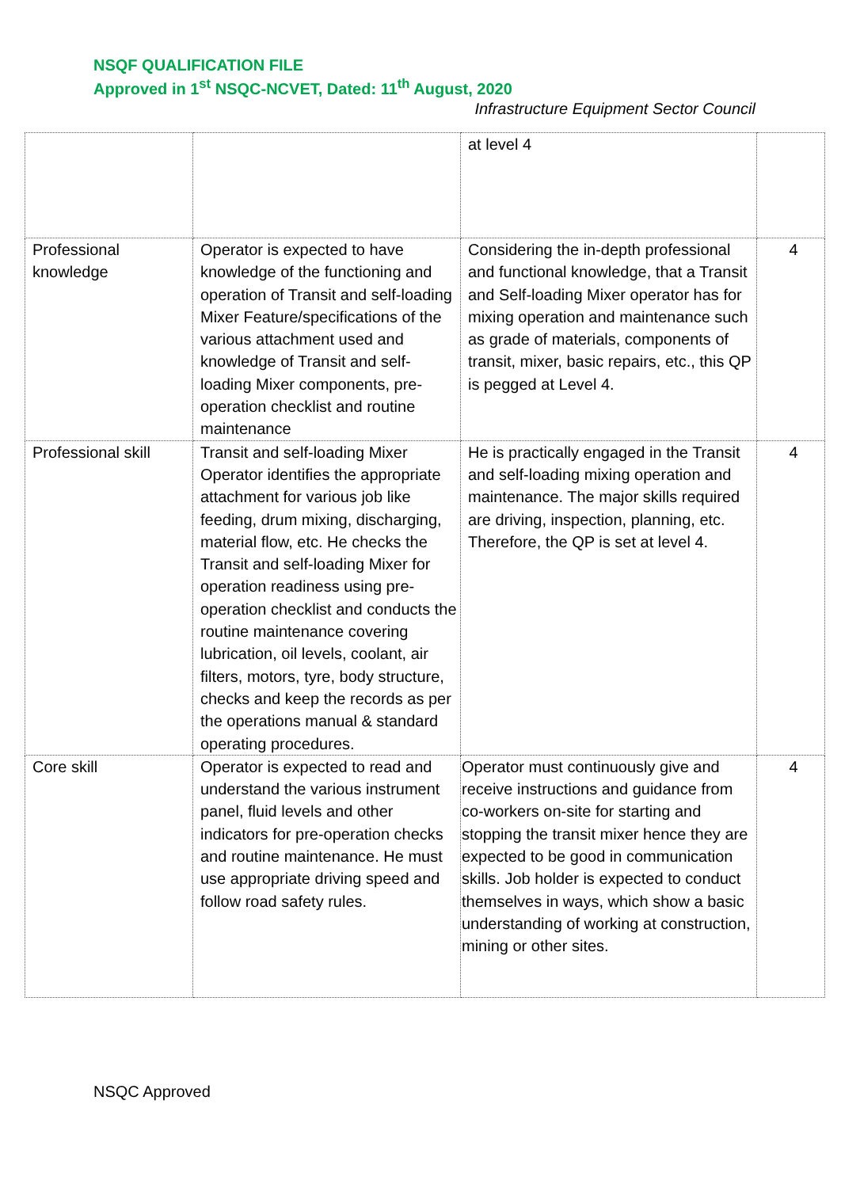NSQF QUALIFICATION FILE
Approved in 1<sup>st</sup> NSQC-NCVET, Dated: 11<sup>th</sup> August, 2020
Infrastructure Equipment Sector Council
| | | at level 4 | |
| Professional knowledge | Operator is expected to have knowledge of the functioning and operation of Transit and self-loading Mixer Feature/specifications of the various attachment used and knowledge of Transit and self-loading Mixer components, pre-operation checklist and routine maintenance | Considering the in-depth professional and functional knowledge, that a Transit and Self-loading Mixer operator has for mixing operation and maintenance such as grade of materials, components of transit, mixer, basic repairs, etc., this QP is pegged at Level 4. | 4 |
| Professional skill | Transit and self-loading Mixer Operator identifies the appropriate attachment for various job like feeding, drum mixing, discharging, material flow, etc. He checks the Transit and self-loading Mixer for operation readiness using pre-operation checklist and conducts the routine maintenance covering lubrication, oil levels, coolant, air filters, motors, tyre, body structure, checks and keep the records as per the operations manual & standard operating procedures. | He is practically engaged in the Transit and self-loading mixing operation and maintenance. The major skills required are driving, inspection, planning, etc. Therefore, the QP is set at level 4. | 4 |
| Core skill | Operator is expected to read and understand the various instrument panel, fluid levels and other indicators for pre-operation checks and routine maintenance. He must use appropriate driving speed and follow road safety rules. | Operator must continuously give and receive instructions and guidance from co-workers on-site for starting and stopping the transit mixer hence they are expected to be good in communication skills. Job holder is expected to conduct themselves in ways, which show a basic understanding of working at construction, mining or other sites. | 4 |
NSQC Approved